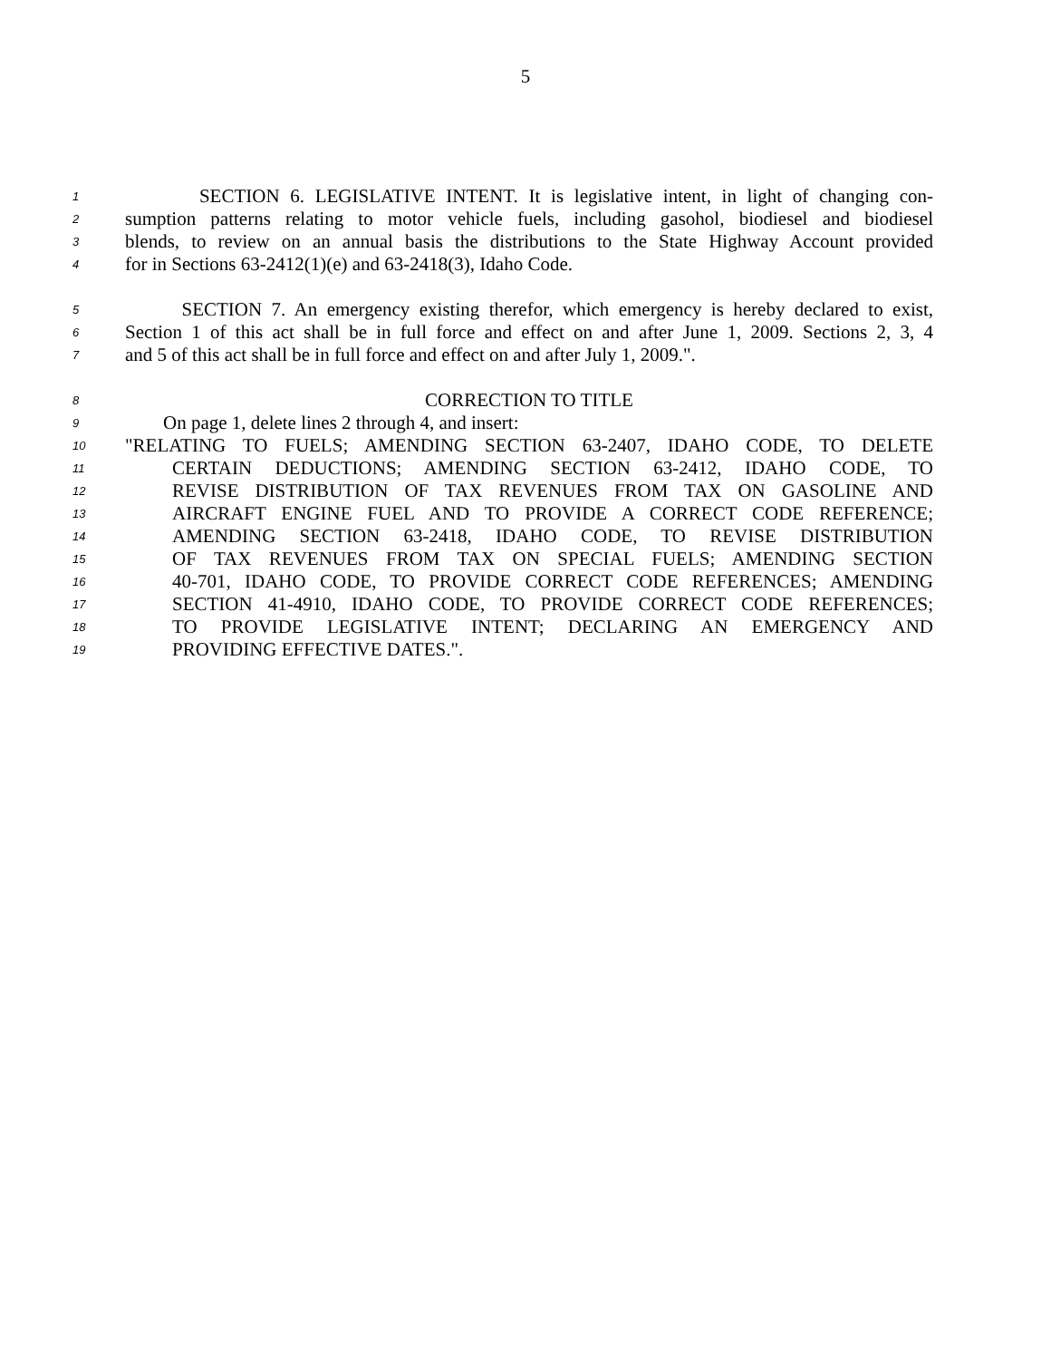5
1 SECTION 6. LEGISLATIVE INTENT. It is legislative intent, in light of changing con-
2 sumption patterns relating to motor vehicle fuels, including gasohol, biodiesel and biodiesel
3 blends, to review on an annual basis the distributions to the State Highway Account provided
4 for in Sections 63-2412(1)(e) and 63-2418(3), Idaho Code.
5 SECTION 7. An emergency existing therefor, which emergency is hereby declared to exist,
6 Section 1 of this act shall be in full force and effect on and after June 1, 2009. Sections 2, 3, 4
7 and 5 of this act shall be in full force and effect on and after July 1, 2009.".
8 CORRECTION TO TITLE
9 On page 1, delete lines 2 through 4, and insert:
10 "RELATING TO FUELS; AMENDING SECTION 63-2407, IDAHO CODE, TO DELETE
11 CERTAIN DEDUCTIONS; AMENDING SECTION 63-2412, IDAHO CODE, TO
12 REVISE DISTRIBUTION OF TAX REVENUES FROM TAX ON GASOLINE AND
13 AIRCRAFT ENGINE FUEL AND TO PROVIDE A CORRECT CODE REFERENCE;
14 AMENDING SECTION 63-2418, IDAHO CODE, TO REVISE DISTRIBUTION
15 OF TAX REVENUES FROM TAX ON SPECIAL FUELS; AMENDING SECTION
16 40-701, IDAHO CODE, TO PROVIDE CORRECT CODE REFERENCES; AMENDING
17 SECTION 41-4910, IDAHO CODE, TO PROVIDE CORRECT CODE REFERENCES;
18 TO PROVIDE LEGISLATIVE INTENT; DECLARING AN EMERGENCY AND
19 PROVIDING EFFECTIVE DATES.".